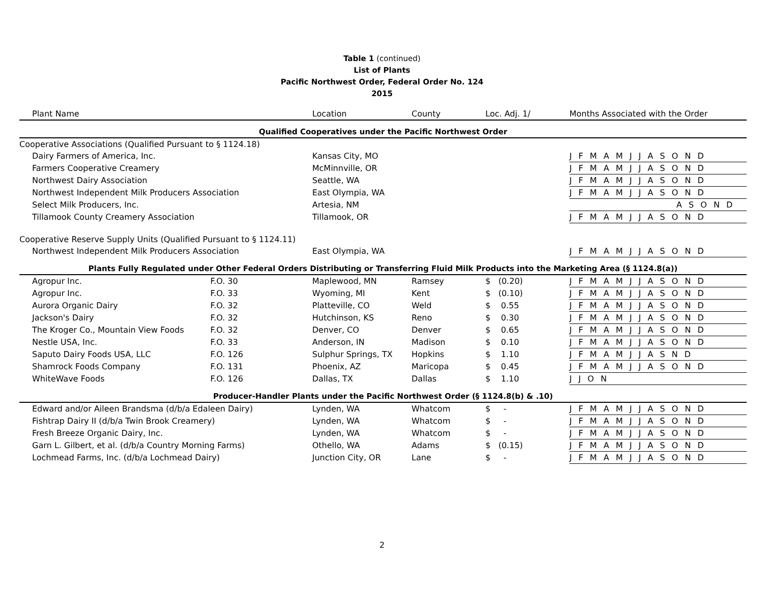Table 1 (continued)
List of Plants
Pacific Northwest Order, Federal Order No. 124
2015
| Plant Name | | Location | County | Loc. Adj. 1/ | Months Associated with the Order |
| --- | --- | --- | --- | --- | --- |
| Qualified Cooperatives under the Pacific Northwest Order | | | | | |
| Cooperative Associations (Qualified Pursuant to § 1124.18) | | | | | |
| Dairy Farmers of America, Inc. | | Kansas City, MO | | | J F M A M J J A S O N D |
| Farmers Cooperative Creamery | | McMinnville, OR | | | J F M A M J J A S O N D |
| Northwest Dairy Association | | Seattle, WA | | | J F M A M J J A S O N D |
| Northwest Independent Milk Producers Association | | East Olympia, WA | | | J F M A M J J A S O N D |
| Select Milk Producers, Inc. | | Artesia, NM | | | A S O N D |
| Tillamook County Creamery Association | | Tillamook, OR | | | J F M A M J J A S O N D |
| Cooperative Reserve Supply Units (Qualified Pursuant to § 1124.11) | | | | | |
| Northwest Independent Milk Producers Association | | East Olympia, WA | | | J F M A M J J A S O N D |
| Plants Fully Regulated under Other Federal Orders Distributing or Transferring Fluid Milk Products into the Marketing Area (§ 1124.8(a)) | | | | | |
| Agropur Inc. | F.O. 30 | Maplewood, MN | Ramsey | $ (0.20) | J F M A M J J A S O N D |
| Agropur Inc. | F.O. 33 | Wyoming, MI | Kent | $ (0.10) | J F M A M J J A S O N D |
| Aurora Organic Dairy | F.O. 32 | Platteville, CO | Weld | $ 0.55 | J F M A M J J A S O N D |
| Jackson's Dairy | F.O. 32 | Hutchinson, KS | Reno | $ 0.30 | J F M A M J J A S O N D |
| The Kroger Co., Mountain View Foods | F.O. 32 | Denver, CO | Denver | $ 0.65 | J F M A M J J A S O N D |
| Nestle USA, Inc. | F.O. 33 | Anderson, IN | Madison | $ 0.10 | J F M A M J J A S O N D |
| Saputo Dairy Foods USA, LLC | F.O. 126 | Sulphur Springs, TX | Hopkins | $ 1.10 | J F M A M J J A S N D |
| Shamrock Foods Company | F.O. 131 | Phoenix, AZ | Maricopa | $ 0.45 | J F M A M J J A S O N D |
| WhiteWave Foods | F.O. 126 | Dallas, TX | Dallas | $ 1.10 | J J O N |
| Producer-Handler Plants under the Pacific Northwest Order (§ 1124.8(b) & .10) | | | | | |
| Edward and/or Aileen Brandsma (d/b/a Edaleen Dairy) | | Lynden, WA | Whatcom | $ - | J F M A M J J A S O N D |
| Fishtrap Dairy II (d/b/a Twin Brook Creamery) | | Lynden, WA | Whatcom | $ - | J F M A M J J A S O N D |
| Fresh Breeze Organic Dairy, Inc. | | Lynden, WA | Whatcom | $ - | J F M A M J J A S O N D |
| Garn L. Gilbert, et al. (d/b/a Country Morning Farms) | | Othello, WA | Adams | $ (0.15) | J F M A M J J A S O N D |
| Lochmead Farms, Inc. (d/b/a Lochmead Dairy) | | Junction City, OR | Lane | $ - | J F M A M J J A S O N D |
2